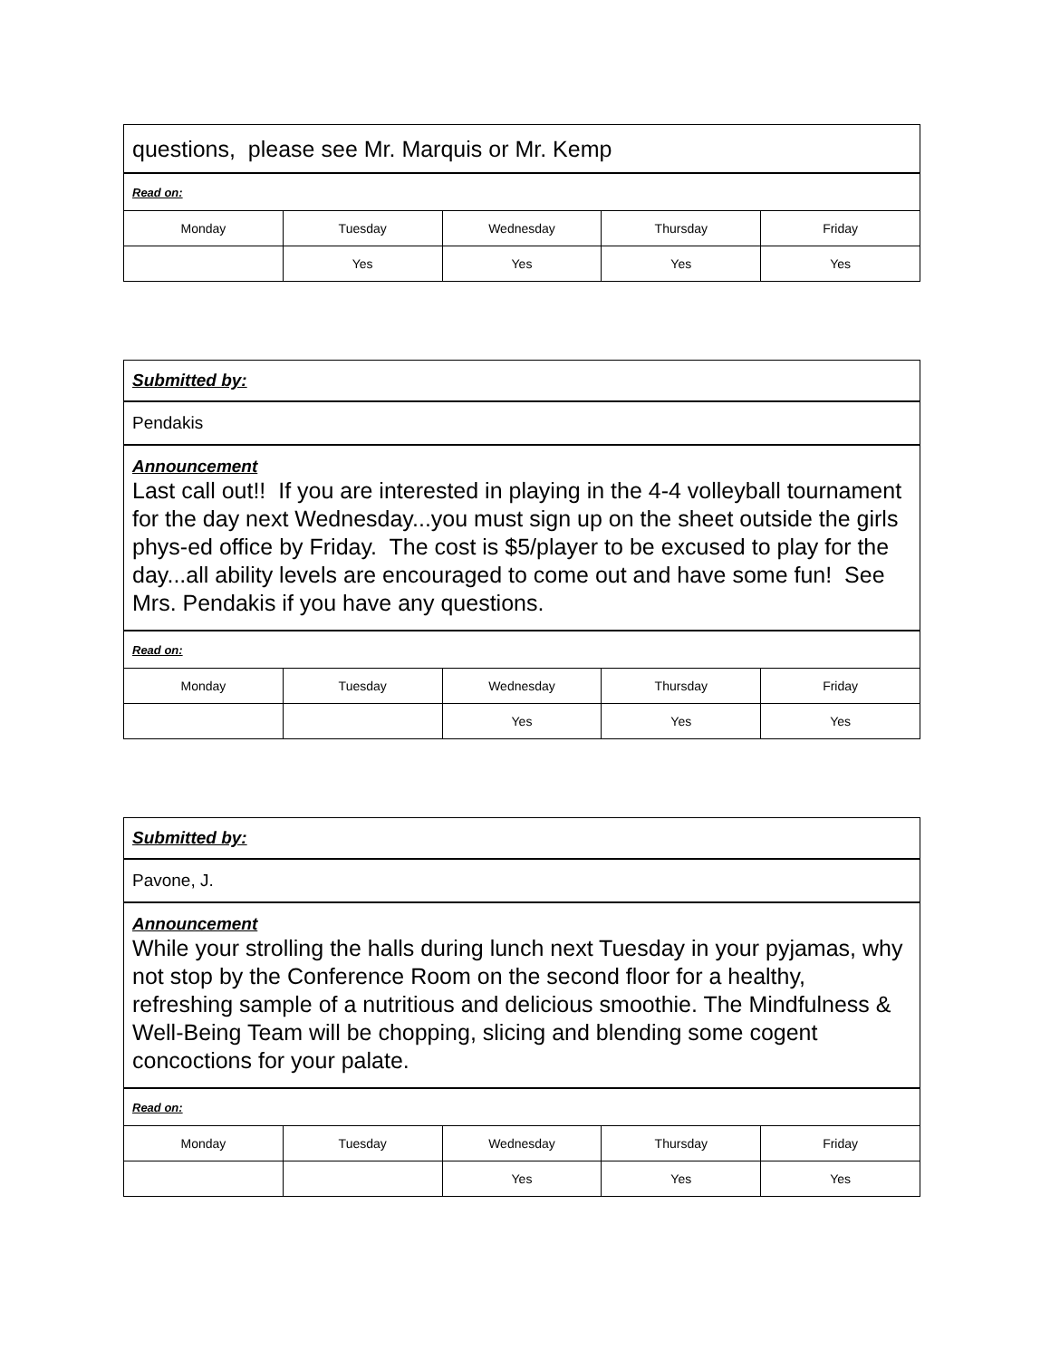| questions, please see Mr. Marquis or Mr. Kemp | | | | |
| Read on: | | | | |
| Monday | Tuesday | Wednesday | Thursday | Friday |
| | Yes | Yes | Yes | Yes |
| Submitted by: | | | | |
| Pendakis | | | | |
| Announcement Last call out!! If you are interested in playing in the 4-4 volleyball tournament for the day next Wednesday...you must sign up on the sheet outside the girls phys-ed office by Friday. The cost is $5/player to be excused to play for the day...all ability levels are encouraged to come out and have some fun! See Mrs. Pendakis if you have any questions. | | | | |
| Read on: | | | | |
| Monday | Tuesday | Wednesday | Thursday | Friday |
| | | Yes | Yes | Yes |
| Submitted by: | | | | |
| Pavone, J. | | | | |
| Announcement While your strolling the halls during lunch next Tuesday in your pyjamas, why not stop by the Conference Room on the second floor for a healthy, refreshing sample of a nutritious and delicious smoothie. The Mindfulness & Well-Being Team will be chopping, slicing and blending some cogent concoctions for your palate. | | | | |
| Read on: | | | | |
| Monday | Tuesday | Wednesday | Thursday | Friday |
| | | Yes | Yes | Yes |